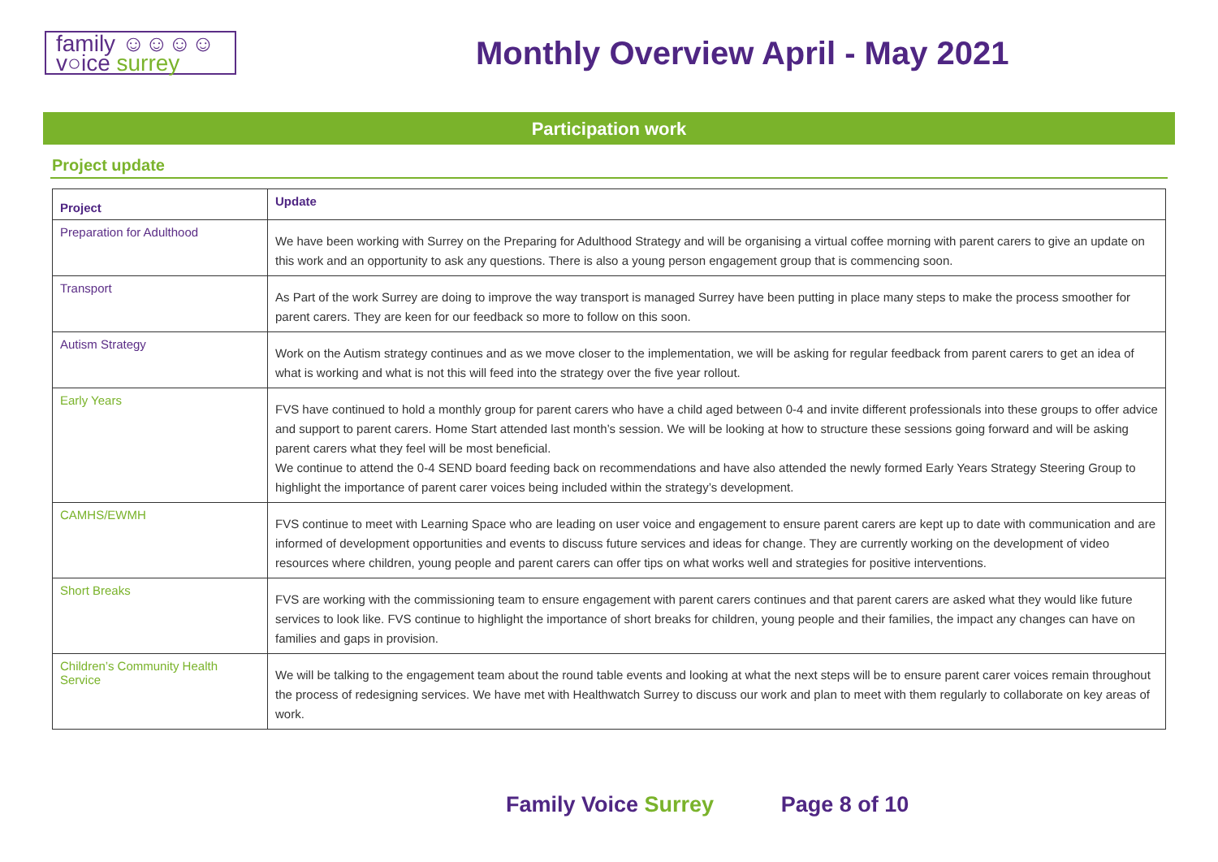family ☺☺☺☺
v○ice surrey
Monthly Overview April - May 2021
Participation work
Project update
| Project | Update |
| --- | --- |
| Preparation for Adulthood | We have been working with Surrey on the Preparing for Adulthood Strategy and will be organising a virtual coffee morning with parent carers to give an update on this work and an opportunity to ask any questions. There is also a young person engagement group that is commencing soon. |
| Transport | As Part of the work Surrey are doing to improve the way transport is managed Surrey have been putting in place many steps to make the process smoother for parent carers. They are keen for our feedback so more to follow on this soon. |
| Autism Strategy | Work on the Autism strategy continues and as we move closer to the implementation, we will be asking for regular feedback from parent carers to get an idea of what is working and what is not this will feed into the strategy over the five year rollout. |
| Early Years | FVS have continued to hold a monthly group for parent carers who have a child aged between 0-4 and invite different professionals into these groups to offer advice and support to parent carers. Home Start attended last month’s session. We will be looking at how to structure these sessions going forward and will be asking parent carers what they feel will be most beneficial. We continue to attend the 0-4 SEND board feeding back on recommendations and have also attended the newly formed Early Years Strategy Steering Group to highlight the importance of parent carer voices being included within the strategy’s development. |
| CAMHS/EWMH | FVS continue to meet with Learning Space who are leading on user voice and engagement to ensure parent carers are kept up to date with communication and are informed of development opportunities and events to discuss future services and ideas for change. They are currently working on the development of video resources where children, young people and parent carers can offer tips on what works well and strategies for positive interventions. |
| Short Breaks | FVS are working with the commissioning team to ensure engagement with parent carers continues and that parent carers are asked what they would like future services to look like. FVS continue to highlight the importance of short breaks for children, young people and their families, the impact any changes can have on families and gaps in provision. |
| Children’s Community Health Service | We will be talking to the engagement team about the round table events and looking at what the next steps will be to ensure parent carer voices remain throughout the process of redesigning services. We have met with Healthwatch Surrey to discuss our work and plan to meet with them regularly to collaborate on key areas of work. |
Family Voice Surrey Page 8 of 10